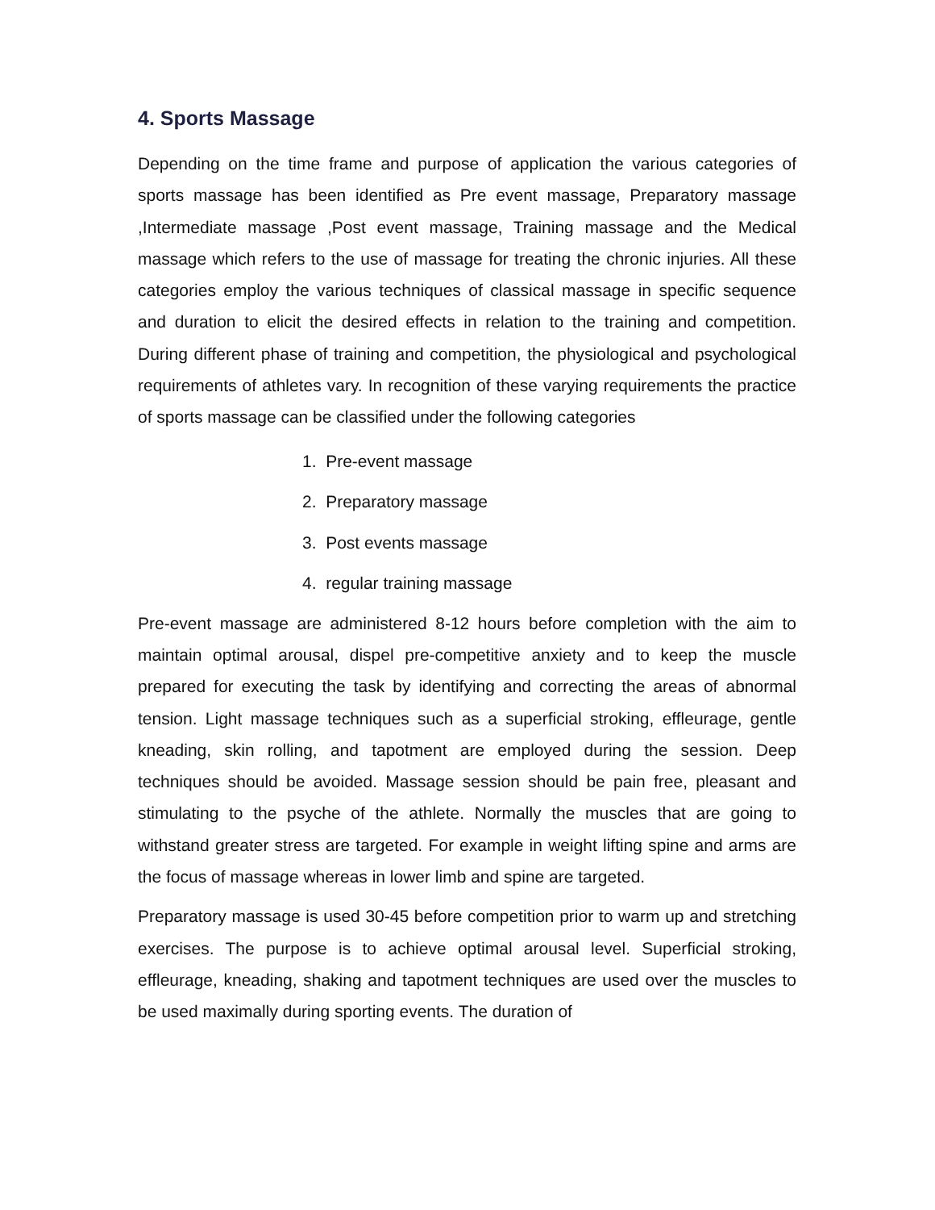4. Sports Massage
Depending on the time frame and purpose of application the various categories of sports massage has been identified as Pre event massage, Preparatory massage ,Intermediate massage ,Post event massage, Training massage and the Medical massage which refers to the use of massage for treating the chronic injuries. All these categories employ the various techniques of classical massage in specific sequence and duration to elicit the desired effects in relation to the training and competition. During different phase of training and competition, the physiological and psychological requirements of athletes vary. In recognition of these varying requirements the practice of sports massage can be classified under the following categories
1. Pre-event massage
2. Preparatory massage
3. Post events massage
4. regular training massage
Pre-event massage are administered 8-12 hours before completion with the aim to maintain optimal arousal, dispel pre-competitive anxiety and to keep the muscle prepared for executing the task by identifying and correcting the areas of abnormal tension. Light massage techniques such as a superficial stroking, effleurage, gentle kneading, skin rolling, and tapotment are employed during the session. Deep techniques should be avoided. Massage session should be pain free, pleasant and stimulating to the psyche of the athlete. Normally the muscles that are going to withstand greater stress are targeted. For example in weight lifting spine and arms are the focus of massage whereas in lower limb and spine are targeted.
Preparatory massage is used 30-45 before competition prior to warm up and stretching exercises. The purpose is to achieve optimal arousal level. Superficial stroking, effleurage, kneading, shaking and tapotment techniques are used over the muscles to be used maximally during sporting events. The duration of